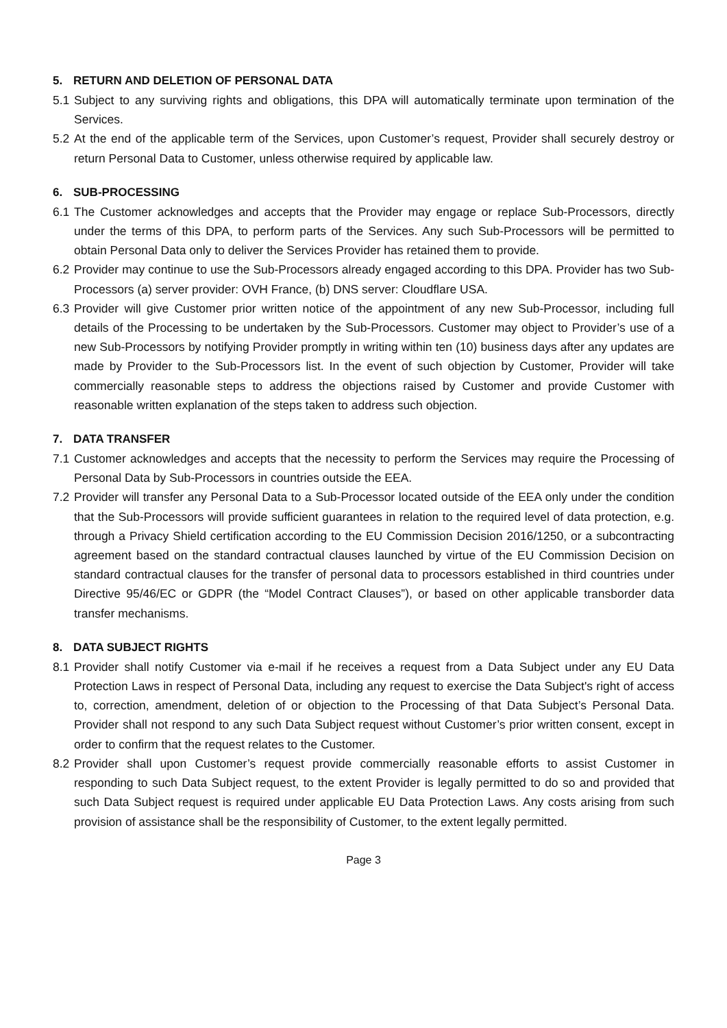5. RETURN AND DELETION OF PERSONAL DATA
5.1
Subject to any surviving rights and obligations, this DPA will automatically terminate upon termination of the Services.
5.2
At the end of the applicable term of the Services, upon Customer’s request, Provider shall securely destroy or return Personal Data to Customer, unless otherwise required by applicable law.
6. SUB-PROCESSING
6.1
The Customer acknowledges and accepts that the Provider may engage or replace Sub-Processors, directly under the terms of this DPA, to perform parts of the Services. Any such Sub-Processors will be permitted to obtain Personal Data only to deliver the Services Provider has retained them to provide.
6.2
Provider may continue to use the Sub-Processors already engaged according to this DPA. Provider has two Sub-Processors (a) server provider: OVH France, (b) DNS server: Cloudflare USA.
6.3
Provider will give Customer prior written notice of the appointment of any new Sub-Processor, including full details of the Processing to be undertaken by the Sub-Processors. Customer may object to Provider’s use of a new Sub-Processors by notifying Provider promptly in writing within ten (10) business days after any updates are made by Provider to the Sub-Processors list. In the event of such objection by Customer, Provider will take commercially reasonable steps to address the objections raised by Customer and provide Customer with reasonable written explanation of the steps taken to address such objection.
7. DATA TRANSFER
7.1
Customer acknowledges and accepts that the necessity to perform the Services may require the Processing of Personal Data by Sub-Processors in countries outside the EEA.
7.2
Provider will transfer any Personal Data to a Sub-Processor located outside of the EEA only under the condition that the Sub-Processors will provide sufficient guarantees in relation to the required level of data protection, e.g. through a Privacy Shield certification according to the EU Commission Decision 2016/1250, or a subcontracting agreement based on the standard contractual clauses launched by virtue of the EU Commission Decision on standard contractual clauses for the transfer of personal data to processors established in third countries under Directive 95/46/EC or GDPR (the “Model Contract Clauses”), or based on other applicable transborder data transfer mechanisms.
8. DATA SUBJECT RIGHTS
8.1
Provider shall notify Customer via e-mail if he receives a request from a Data Subject under any EU Data Protection Laws in respect of Personal Data, including any request to exercise the Data Subject's right of access to, correction, amendment, deletion of or objection to the Processing of that Data Subject’s Personal Data. Provider shall not respond to any such Data Subject request without Customer’s prior written consent, except in order to confirm that the request relates to the Customer.
8.2
Provider shall upon Customer’s request provide commercially reasonable efforts to assist Customer in responding to such Data Subject request, to the extent Provider is legally permitted to do so and provided that such Data Subject request is required under applicable EU Data Protection Laws. Any costs arising from such provision of assistance shall be the responsibility of Customer, to the extent legally permitted.
Page 3